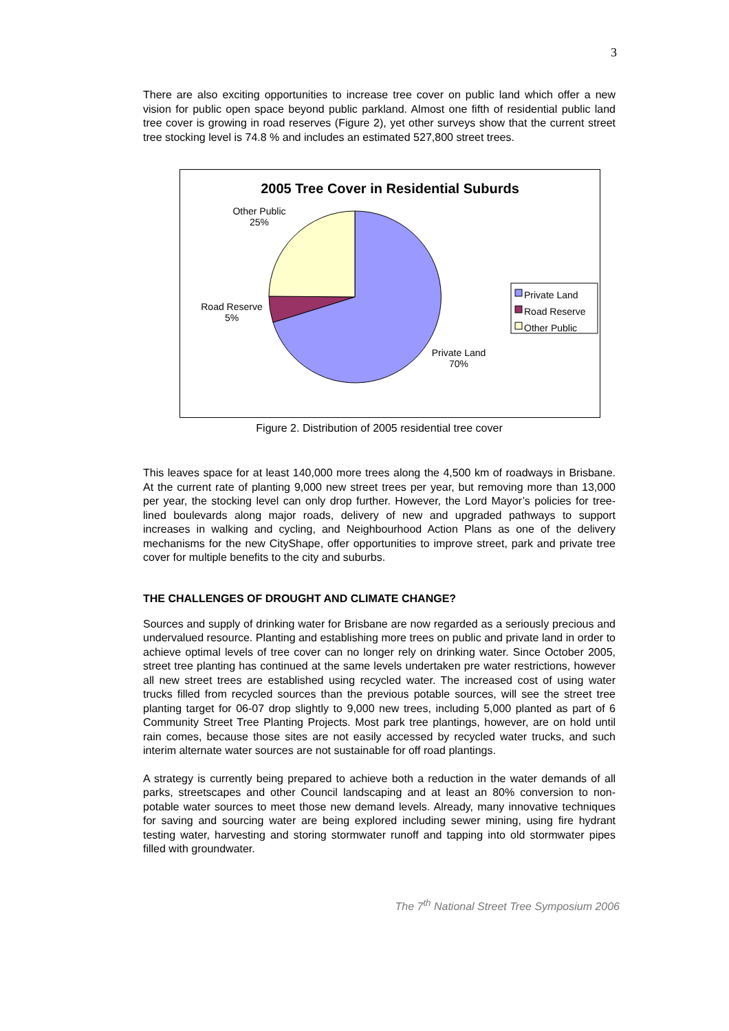3
There are also exciting opportunities to increase tree cover on public land which offer a new vision for public open space beyond public parkland. Almost one fifth of residential public land tree cover is growing in road reserves (Figure 2), yet other surveys show that the current street tree stocking level is 74.8 % and includes an estimated 527,800 street trees.
2005 Tree Cover in Residential Suburds
Other Public
25%
Road Reserve
5%
Private Land
70%
Private Land
Road Reserve
Other Public
Figure 2. Distribution of 2005 residential tree cover
This leaves space for at least 140,000 more trees along the 4,500 km of roadways in Brisbane. At the current rate of planting 9,000 new street trees per year, but removing more than 13,000 per year, the stocking level can only drop further. However, the Lord Mayor’s policies for tree-lined boulevards along major roads, delivery of new and upgraded pathways to support increases in walking and cycling, and Neighbourhood Action Plans as one of the delivery mechanisms for the new CityShape, offer opportunities to improve street, park and private tree cover for multiple benefits to the city and suburbs.
THE CHALLENGES OF DROUGHT AND CLIMATE CHANGE?
Sources and supply of drinking water for Brisbane are now regarded as a seriously precious and undervalued resource. Planting and establishing more trees on public and private land in order to achieve optimal levels of tree cover can no longer rely on drinking water. Since October 2005, street tree planting has continued at the same levels undertaken pre water restrictions, however all new street trees are established using recycled water. The increased cost of using water trucks filled from recycled sources than the previous potable sources, will see the street tree planting target for 06-07 drop slightly to 9,000 new trees, including 5,000 planted as part of 6 Community Street Tree Planting Projects. Most park tree plantings, however, are on hold until rain comes, because those sites are not easily accessed by recycled water trucks, and such interim alternate water sources are not sustainable for off road plantings.
A strategy is currently being prepared to achieve both a reduction in the water demands of all parks, streetscapes and other Council landscaping and at least an 80% conversion to non-potable water sources to meet those new demand levels. Already, many innovative techniques for saving and sourcing water are being explored including sewer mining, using fire hydrant testing water, harvesting and storing stormwater runoff and tapping into old stormwater pipes filled with groundwater.
The 7<sup>th</sup> National Street Tree Symposium 2006